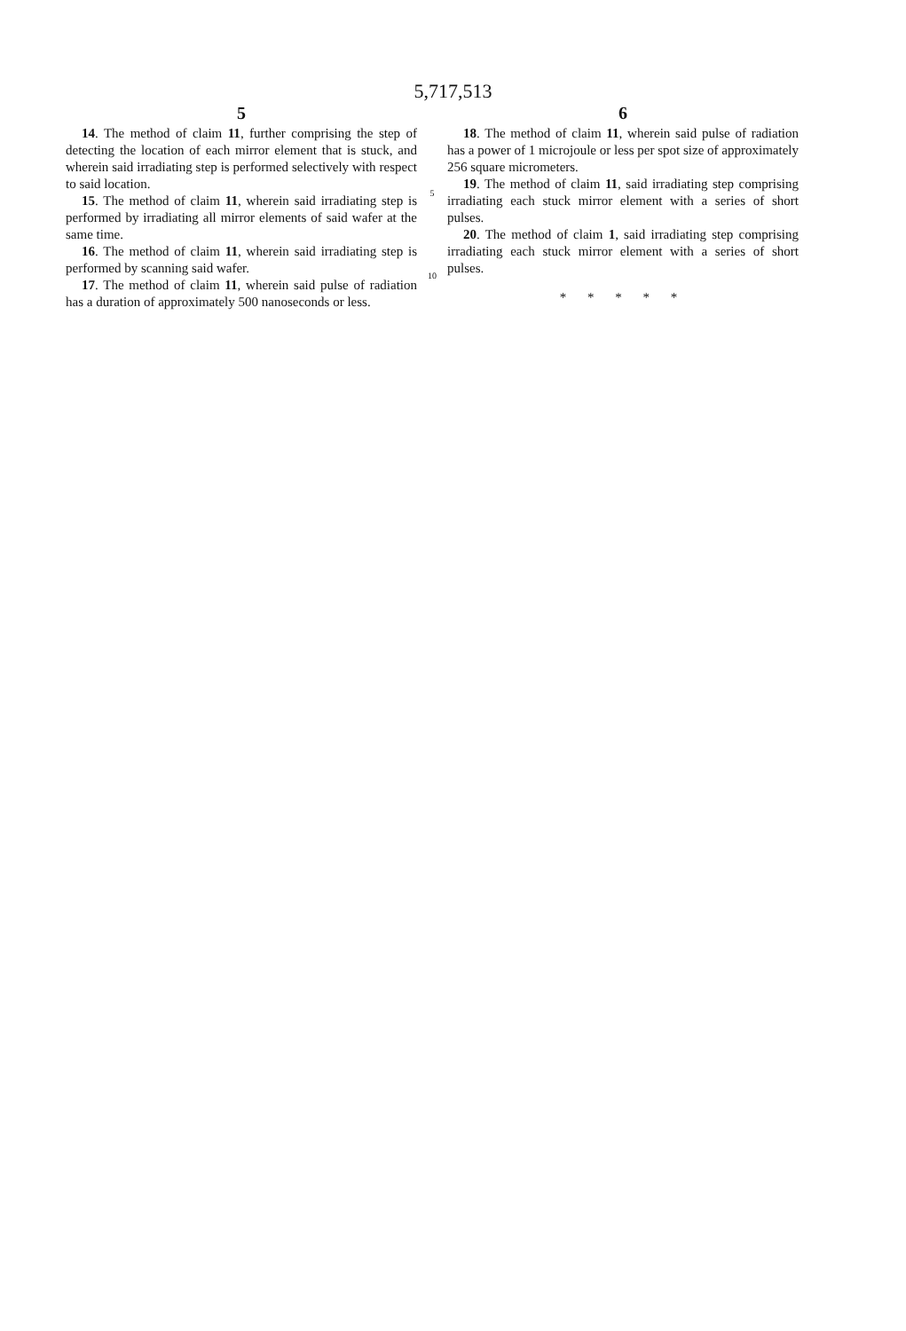5,717,513
5
14. The method of claim 11, further comprising the step of detecting the location of each mirror element that is stuck, and wherein said irradiating step is performed selectively with respect to said location.
15. The method of claim 11, wherein said irradiating step is performed by irradiating all mirror elements of said wafer at the same time.
16. The method of claim 11, wherein said irradiating step is performed by scanning said wafer.
17. The method of claim 11, wherein said pulse of radiation has a duration of approximately 500 nanoseconds or less.
5
10
6
18. The method of claim 11, wherein said pulse of radiation has a power of 1 microjoule or less per spot size of approximately 256 square micrometers.
19. The method of claim 11, said irradiating step comprising irradiating each stuck mirror element with a series of short pulses.
20. The method of claim 1, said irradiating step comprising irradiating each stuck mirror element with a series of short pulses.
* * * * *